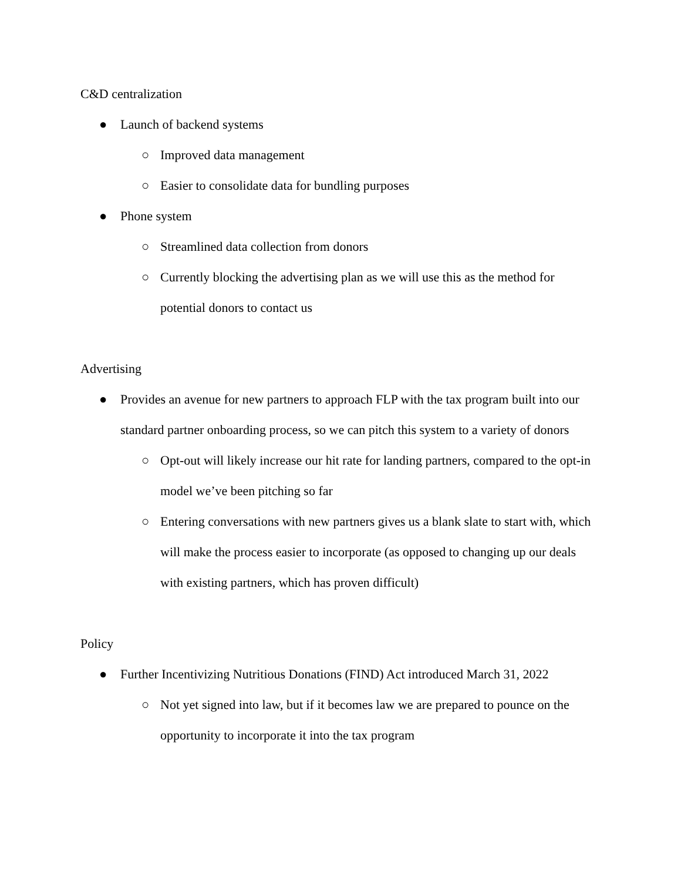C&D centralization
● Launch of backend systems
○ Improved data management
○ Easier to consolidate data for bundling purposes
● Phone system
○ Streamlined data collection from donors
○ Currently blocking the advertising plan as we will use this as the method for potential donors to contact us
Advertising
● Provides an avenue for new partners to approach FLP with the tax program built into our standard partner onboarding process, so we can pitch this system to a variety of donors
○ Opt-out will likely increase our hit rate for landing partners, compared to the opt-in model we’ve been pitching so far
○ Entering conversations with new partners gives us a blank slate to start with, which will make the process easier to incorporate (as opposed to changing up our deals with existing partners, which has proven difficult)
Policy
● Further Incentivizing Nutritious Donations (FIND) Act introduced March 31, 2022
○ Not yet signed into law, but if it becomes law we are prepared to pounce on the opportunity to incorporate it into the tax program